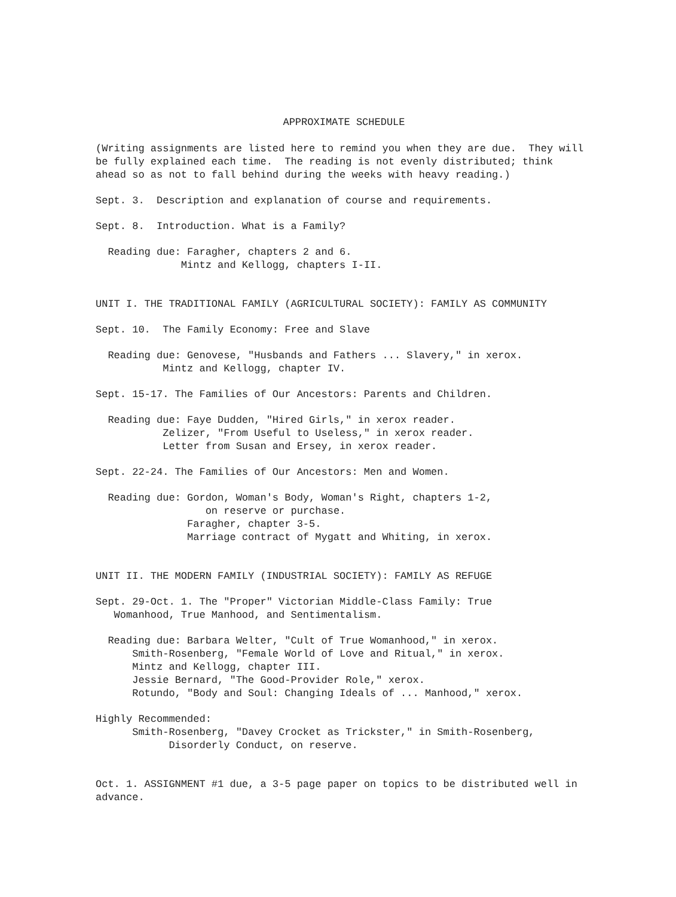APPROXIMATE SCHEDULE
(Writing assignments are listed here to remind you when they are due. They will be fully explained each time. The reading is not evenly distributed; think ahead so as not to fall behind during the weeks with heavy reading.)
Sept. 3. Description and explanation of course and requirements.
Sept. 8. Introduction. What is a Family?
Reading due: Faragher, chapters 2 and 6. Mintz and Kellogg, chapters I-II.
UNIT I. THE TRADITIONAL FAMILY (AGRICULTURAL SOCIETY): FAMILY AS COMMUNITY
Sept. 10. The Family Economy: Free and Slave
Reading due: Genovese, "Husbands and Fathers ... Slavery," in xerox. Mintz and Kellogg, chapter IV.
Sept. 15-17. The Families of Our Ancestors: Parents and Children.
Reading due: Faye Dudden, "Hired Girls," in xerox reader. Zelizer, "From Useful to Useless," in xerox reader. Letter from Susan and Ersey, in xerox reader.
Sept. 22-24. The Families of Our Ancestors: Men and Women.
Reading due: Gordon, Woman's Body, Woman's Right, chapters 1-2, on reserve or purchase. Faragher, chapter 3-5. Marriage contract of Mygatt and Whiting, in xerox.
UNIT II. THE MODERN FAMILY (INDUSTRIAL SOCIETY): FAMILY AS REFUGE
Sept. 29-Oct. 1. The "Proper" Victorian Middle-Class Family: True Womanhood, True Manhood, and Sentimentalism.
Reading due: Barbara Welter, "Cult of True Womanhood," in xerox. Smith-Rosenberg, "Female World of Love and Ritual," in xerox. Mintz and Kellogg, chapter III. Jessie Bernard, "The Good-Provider Role," xerox. Rotundo, "Body and Soul: Changing Ideals of ... Manhood," xerox.
Highly Recommended: Smith-Rosenberg, "Davey Crocket as Trickster," in Smith-Rosenberg, Disorderly Conduct, on reserve.
Oct. 1. ASSIGNMENT #1 due, a 3-5 page paper on topics to be distributed well in advance.